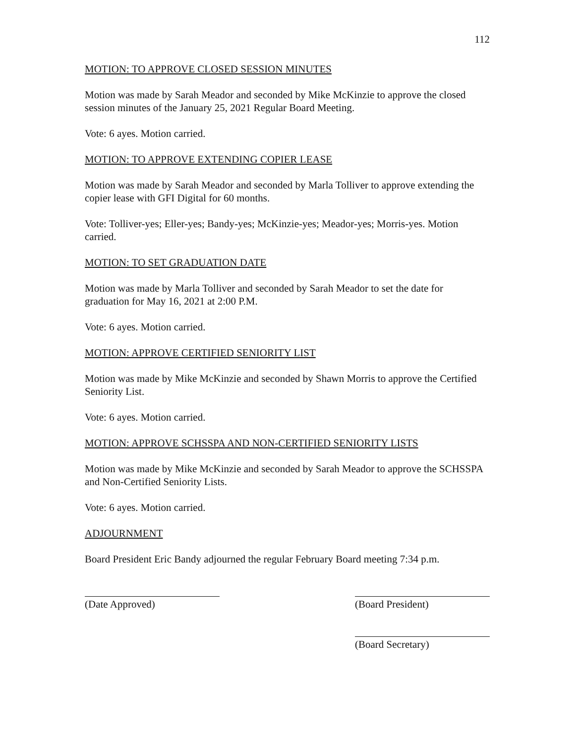112
MOTION: TO APPROVE CLOSED SESSION MINUTES
Motion was made by Sarah Meador and seconded by Mike McKinzie to approve the closed session minutes of the January 25, 2021 Regular Board Meeting.
Vote: 6 ayes. Motion carried.
MOTION: TO APPROVE EXTENDING COPIER LEASE
Motion was made by Sarah Meador and seconded by Marla Tolliver to approve extending the copier lease with GFI Digital for 60 months.
Vote: Tolliver-yes; Eller-yes; Bandy-yes; McKinzie-yes; Meador-yes; Morris-yes. Motion carried.
MOTION: TO SET GRADUATION DATE
Motion was made by Marla Tolliver and seconded by Sarah Meador to set the date for graduation for May 16, 2021 at 2:00 P.M.
Vote: 6 ayes. Motion carried.
MOTION: APPROVE CERTIFIED SENIORITY LIST
Motion was made by Mike McKinzie and seconded by Shawn Morris to approve the Certified Seniority List.
Vote: 6 ayes. Motion carried.
MOTION: APPROVE SCHSSPA AND NON-CERTIFIED SENIORITY LISTS
Motion was made by Mike McKinzie and seconded by Sarah Meador to approve the SCHSSPA and Non-Certified Seniority Lists.
Vote: 6 ayes. Motion carried.
ADJOURNMENT
Board President Eric Bandy adjourned the regular February Board meeting 7:34 p.m.
(Date Approved) (Board President)
(Board Secretary)